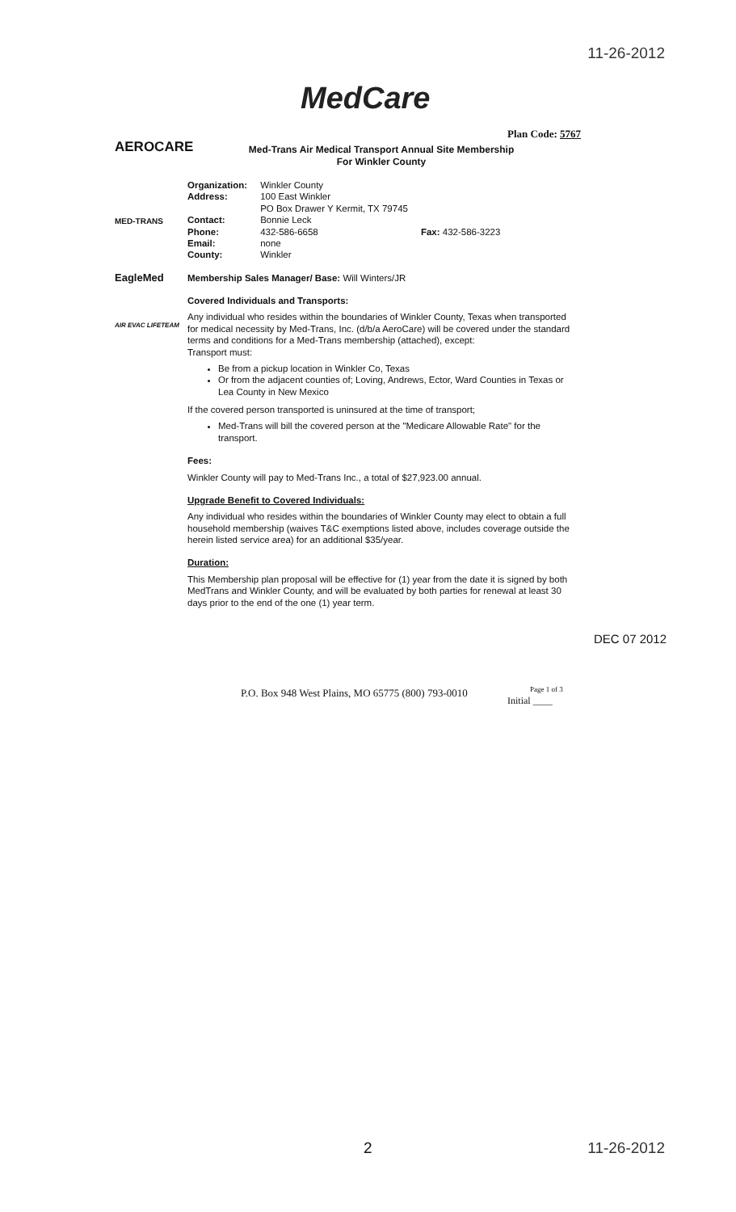11-26-2012
MedCare
Plan Code: 5767
AEROCARE
MED-TRANS
EagleMed
AIR EVAC LIFETEAM
Med-Trans Air Medical Transport Annual Site Membership
For Winkler County
| Organization: | Winkler County | |
| Address: | 100 East Winkler PO Box Drawer Y Kermit, TX 79745 | |
| Contact: | Bonnie Leck | |
| Phone: | 432-586-6658 | Fax: 432-586-3223 |
| Email: | none | |
| County: | Winkler | |
Membership Sales Manager/ Base: Will Winters/JR
Covered Individuals and Transports:
Any individual who resides within the boundaries of Winkler County, Texas when transported for medical necessity by Med-Trans, Inc. (d/b/a AeroCare) will be covered under the standard terms and conditions for a Med-Trans membership (attached), except:
Transport must:
Be from a pickup location in Winkler Co, Texas
Or from the adjacent counties of; Loving, Andrews, Ector, Ward Counties in Texas or Lea County in New Mexico
If the covered person transported is uninsured at the time of transport;
Med-Trans will bill the covered person at the "Medicare Allowable Rate" for the transport.
Fees:
Winkler County will pay to Med-Trans Inc., a total of $27,923.00 annual.
Upgrade Benefit to Covered Individuals:
Any individual who resides within the boundaries of Winkler County may elect to obtain a full household membership (waives T&C exemptions listed above, includes coverage outside the herein listed service area) for an additional $35/year.
Duration:
This Membership plan proposal will be effective for (1) year from the date it is signed by both MedTrans and Winkler County, and will be evaluated by both parties for renewal at least 30 days prior to the end of the one (1) year term.
DEC 07 2012
P.O. Box 948 West Plains, MO 65775 (800) 793-0010
Page 1 of 3
Initial ____
2 11-26-2012